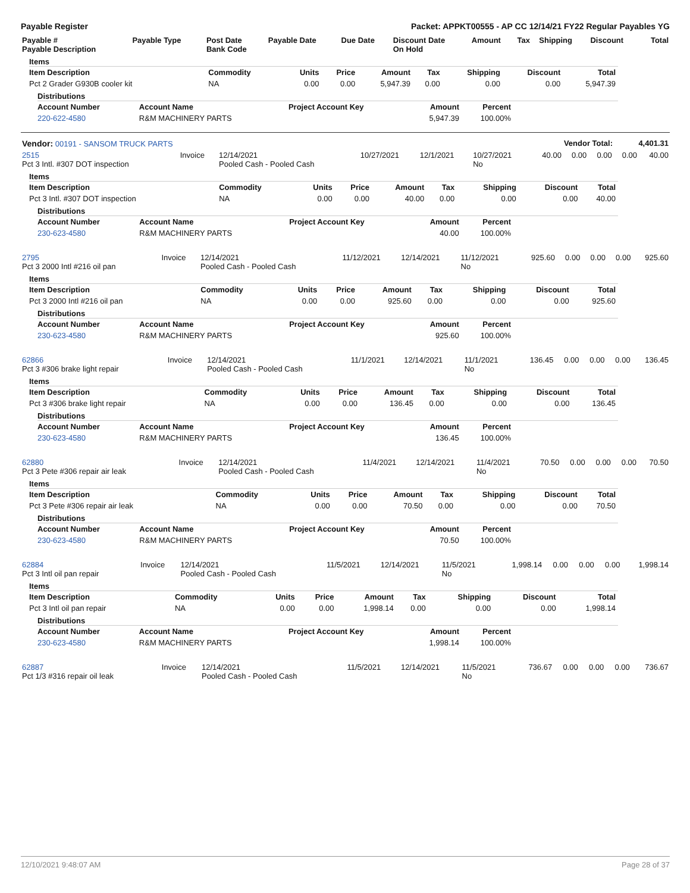Payable Register Packet: APPKT00555 - AP CC 12/14/21 FY22 Regular Payables YG
| Payable # Payable Description | Payable Type | Post Date Bank Code | Payable Date | Due Date | Discount Date On Hold | Amount | Tax | Shipping | Discount | Total |
| --- | --- | --- | --- | --- | --- | --- | --- | --- | --- | --- |
Items
| Item Description | Commodity | Units | Price | Amount | Tax | Shipping | Discount | Total |
| --- | --- | --- | --- | --- | --- | --- | --- | --- |
| Pct 2 Grader G930B cooler kit | NA | 0.00 | 0.00 | 5,947.39 | 0.00 | 0.00 | 0.00 | 5,947.39 |
Distributions
| Account Number | Account Name | Project Account Key | Amount | Percent |
| --- | --- | --- | --- | --- |
| 220-622-4580 | R&M MACHINERY PARTS | | 5,947.39 | 100.00% |
| Vendor: 00191 - SANSOM TRUCK PARTS | Vendor Total: | 4,401.31 |
| 2515 Pct 3 Intl. #307 DOT inspection | Invoice | 12/14/2021 Pooled Cash - Pooled Cash | 10/27/2021 | 12/1/2021 | 10/27/2021 No | 40.00 | 0.00 | 0.00 | 0.00 | 40.00 |
Items
| Item Description | Commodity | Units | Price | Amount | Tax | Shipping | Discount | Total |
| --- | --- | --- | --- | --- | --- | --- | --- | --- |
| Pct 3 Intl. #307 DOT inspection | NA | 0.00 | 0.00 | 40.00 | 0.00 | 0.00 | 0.00 | 40.00 |
Distributions
| Account Number | Account Name | Project Account Key | Amount | Percent |
| --- | --- | --- | --- | --- |
| 230-623-4580 | R&M MACHINERY PARTS | | 40.00 | 100.00% |
| 2795 Pct 3 2000 Intl #216 oil pan | Invoice | 12/14/2021 Pooled Cash - Pooled Cash | 11/12/2021 | 12/14/2021 | 11/12/2021 No | 925.60 | 0.00 | 0.00 | 0.00 | 925.60 |
Items
| Item Description | Commodity | Units | Price | Amount | Tax | Shipping | Discount | Total |
| --- | --- | --- | --- | --- | --- | --- | --- | --- |
| Pct 3 2000 Intl #216 oil pan | NA | 0.00 | 0.00 | 925.60 | 0.00 | 0.00 | 0.00 | 925.60 |
Distributions
| Account Number | Account Name | Project Account Key | Amount | Percent |
| --- | --- | --- | --- | --- |
| 230-623-4580 | R&M MACHINERY PARTS | | 925.60 | 100.00% |
| 62866 Pct 3 #306 brake light repair | Invoice | 12/14/2021 Pooled Cash - Pooled Cash | 11/1/2021 | 12/14/2021 | 11/1/2021 No | 136.45 | 0.00 | 0.00 | 0.00 | 136.45 |
Items
| Item Description | Commodity | Units | Price | Amount | Tax | Shipping | Discount | Total |
| --- | --- | --- | --- | --- | --- | --- | --- | --- |
| Pct 3 #306 brake light repair | NA | 0.00 | 0.00 | 136.45 | 0.00 | 0.00 | 0.00 | 136.45 |
Distributions
| Account Number | Account Name | Project Account Key | Amount | Percent |
| --- | --- | --- | --- | --- |
| 230-623-4580 | R&M MACHINERY PARTS | | 136.45 | 100.00% |
| 62880 Pct 3 Pete #306 repair air leak | Invoice | 12/14/2021 Pooled Cash - Pooled Cash | 11/4/2021 | 12/14/2021 | 11/4/2021 No | 70.50 | 0.00 | 0.00 | 0.00 | 70.50 |
Items
| Item Description | Commodity | Units | Price | Amount | Tax | Shipping | Discount | Total |
| --- | --- | --- | --- | --- | --- | --- | --- | --- |
| Pct 3 Pete #306 repair air leak | NA | 0.00 | 0.00 | 70.50 | 0.00 | 0.00 | 0.00 | 70.50 |
Distributions
| Account Number | Account Name | Project Account Key | Amount | Percent |
| --- | --- | --- | --- | --- |
| 230-623-4580 | R&M MACHINERY PARTS | | 70.50 | 100.00% |
| 62884 Pct 3 Intl oil pan repair | Invoice | 12/14/2021 Pooled Cash - Pooled Cash | 11/5/2021 | 12/14/2021 | 11/5/2021 No | 1,998.14 | 0.00 | 0.00 | 0.00 | 1,998.14 |
Items
| Item Description | Commodity | Units | Price | Amount | Tax | Shipping | Discount | Total |
| --- | --- | --- | --- | --- | --- | --- | --- | --- |
| Pct 3 Intl oil pan repair | NA | 0.00 | 0.00 | 1,998.14 | 0.00 | 0.00 | 0.00 | 1,998.14 |
Distributions
| Account Number | Account Name | Project Account Key | Amount | Percent |
| --- | --- | --- | --- | --- |
| 230-623-4580 | R&M MACHINERY PARTS | | 1,998.14 | 100.00% |
| 62887 Pct 1/3 #316 repair oil leak | Invoice | 12/14/2021 Pooled Cash - Pooled Cash | 11/5/2021 | 12/14/2021 | 11/5/2021 No | 736.67 | 0.00 | 0.00 | 0.00 | 736.67 |
12/10/2021 9:48:07 AM Page 28 of 37